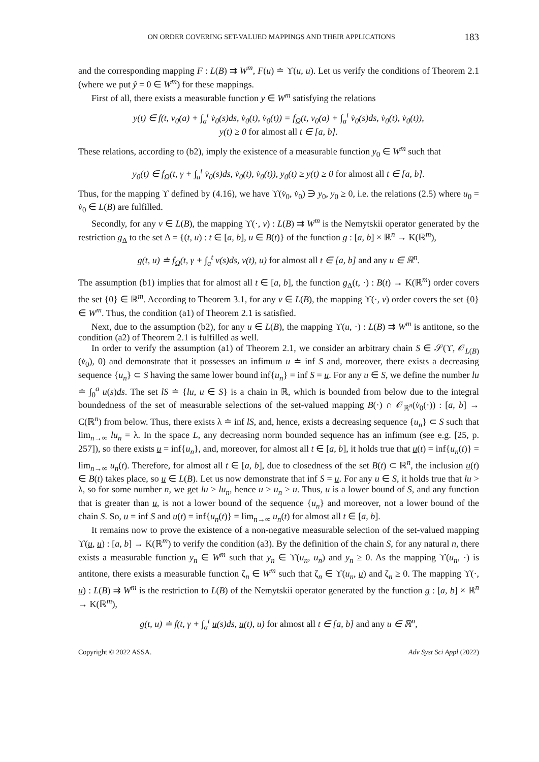ON ORDER COVERING SET-VALUED MAPPINGS AND THEIR APPLICATIONS 183
and the corresponding mapping F : L(B) ⇉ W<sup>m</sup>, F(u) ≐ ϒ(u, u). Let us verify the conditions of Theorem 2.1 (where we put ŷ = 0 ∈ W<sup>m</sup>) for these mappings.
First of all, there exists a measurable function y ∈ W<sup>m</sup> satisfying the relations
y(t) ∈ f(t, v<sub>0</sub>(a) + ∫<sub>a</sub><sup>t</sup> v̇<sub>0</sub>(s)ds, v̇<sub>0</sub>(t), v̇<sub>0</sub>(t)) = f<sub>Ω</sub>(t, v<sub>0</sub>(a) + ∫<sub>a</sub><sup>t</sup> v̇<sub>0</sub>(s)ds, v̇<sub>0</sub>(t), v̇<sub>0</sub>(t)),
y(t) ≥ 0 for almost all t ∈ [a, b].
These relations, according to (b2), imply the existence of a measurable function y<sub>0</sub> ∈ W<sup>m</sup> such that
y<sub>0</sub>(t) ∈ f<sub>Ω</sub>(t, γ + ∫<sub>a</sub><sup>t</sup> v̇<sub>0</sub>(s)ds, v̇<sub>0</sub>(t), v̇<sub>0</sub>(t)), y<sub>0</sub>(t) ≥ y(t) ≥ 0 for almost all t ∈ [a, b].
Thus, for the mapping ϒ defined by (4.16), we have ϒ(v̇<sub>0</sub>, v̇<sub>0</sub>) ∋ y<sub>0</sub>, y<sub>0</sub> ≥ 0, i.e. the relations (2.5) where u<sub>0</sub> = v̇<sub>0</sub> ∈ L(B) are fulfilled.
Secondly, for any v ∈ L(B), the mapping ϒ(·, v) : L(B) ⇉ W<sup>m</sup> is the Nemytskii operator generated by the restriction g<sub>Δ</sub> to the set Δ = {(t, u) : t ∈ [a, b], u ∈ B(t)} of the function g : [a, b] × ℝ<sup>n</sup> → K(ℝ<sup>m</sup>),
g(t, u) ≐ f<sub>Ω</sub>(t, γ + ∫<sub>a</sub><sup>t</sup> v(s)ds, v(t), u) for almost all t ∈ [a, b] and any u ∈ ℝ<sup>n</sup>.
The assumption (b1) implies that for almost all t ∈ [a, b], the function g<sub>Δ</sub>(t, ·) : B(t) → K(ℝ<sup>m</sup>) order covers the set {0} ∈ ℝ<sup>m</sup>. According to Theorem 3.1, for any v ∈ L(B), the mapping ϒ(·, v) order covers the set {0} ∈ W<sup>m</sup>. Thus, the condition (a1) of Theorem 2.1 is satisfied.
Next, due to the assumption (b2), for any u ∈ L(B), the mapping ϒ(u, ·) : L(B) ⇉ W<sup>m</sup> is antitone, so the condition (a2) of Theorem 2.1 is fulfilled as well.
In order to verify the assumption (a1) of Theorem 2.1, we consider an arbitrary chain S ∈ 𝒮(ϒ, 𝒪<sub>L(B)</sub>(v̇<sub>0</sub>), 0) and demonstrate that it possesses an infimum u ≐ inf S and, moreover, there exists a decreasing sequence {u<sub>n</sub>} ⊂ S having the same lower bound inf{u<sub>n</sub>} = inf S = u. For any u ∈ S, we define the number lu ≐ ∫<sub>0</sub><sup>a</sup> u(s)ds. The set lS ≐ {lu, u ∈ S} is a chain in ℝ, which is bounded from below due to the integral boundedness of the set of measurable selections of the set-valued mapping B(·) ∩ 𝒪<sub>ℝ<sup>n</sup></sub>(v̇<sub>0</sub>(·)) : [a, b] → C(ℝ<sup>n</sup>) from below. Thus, there exists λ ≐ inf lS, and, hence, exists a decreasing sequence {u<sub>n</sub>} ⊂ S such that lim<sub>n→∞</sub> lu<sub>n</sub> = λ. In the space L, any decreasing norm bounded sequence has an infimum (see e.g. [25, p. 257]), so there exists u = inf{u<sub>n</sub>}, and, moreover, for almost all t ∈ [a, b], it holds true that u(t) = inf{u<sub>n</sub>(t)} = lim<sub>n→∞</sub> u<sub>n</sub>(t). Therefore, for almost all t ∈ [a, b], due to closedness of the set B(t) ⊂ ℝ<sup>n</sup>, the inclusion u(t) ∈ B(t) takes place, so u ∈ L(B). Let us now demonstrate that inf S = u. For any u ∈ S, it holds true that lu > λ, so for some number n, we get lu > lu<sub>n</sub>, hence u > u<sub>n</sub> > u. Thus, u is a lower bound of S, and any function that is greater than u, is not a lower bound of the sequence {u<sub>n</sub>} and moreover, not a lower bound of the chain S. So, u = inf S and u(t) = inf{u<sub>n</sub>(t)} = lim<sub>n→∞</sub> u<sub>n</sub>(t) for almost all t ∈ [a, b].
It remains now to prove the existence of a non-negative measurable selection of the set-valued mapping ϒ(u, u) : [a, b] → K(ℝ<sup>m</sup>) to verify the condition (a3). By the definition of the chain S, for any natural n, there exists a measurable function y<sub>n</sub> ∈ W<sup>m</sup> such that y<sub>n</sub> ∈ ϒ(u<sub>n</sub>, u<sub>n</sub>) and y<sub>n</sub> ≥ 0. As the mapping ϒ(u<sub>n</sub>, ·) is antitone, there exists a measurable function ζ<sub>n</sub> ∈ W<sup>m</sup> such that ζ<sub>n</sub> ∈ ϒ(u<sub>n</sub>, u) and ζ<sub>n</sub> ≥ 0. The mapping ϒ(·, u) : L(B) ⇉ W<sup>m</sup> is the restriction to L(B) of the Nemytskii operator generated by the function g : [a, b] × ℝ<sup>n</sup> → K(ℝ<sup>m</sup>),
g(t, u) ≐ f(t, γ + ∫<sub>a</sub><sup>t</sup> u(s)ds, u(t), u) for almost all t ∈ [a, b] and any u ∈ ℝ<sup>n</sup>,
Copyright © 2022 ASSA. Adv Syst Sci Appl (2022)